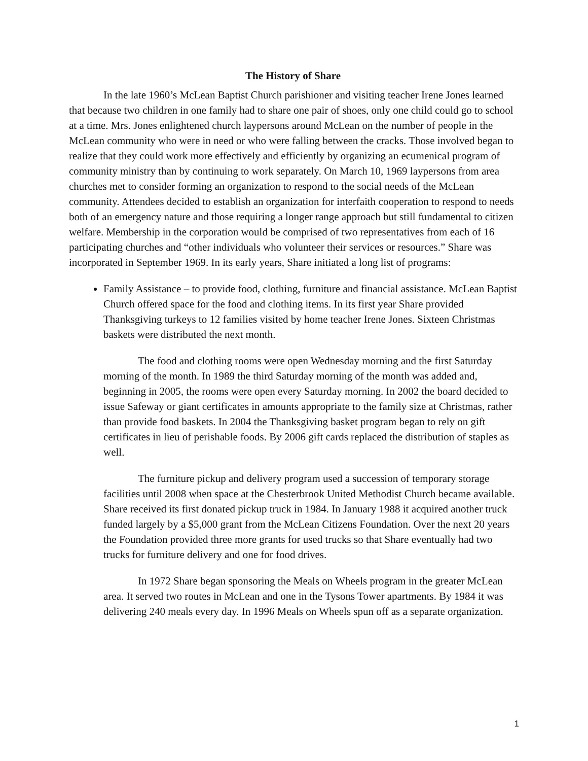The History of Share
In the late 1960’s McLean Baptist Church parishioner and visiting teacher Irene Jones learned that because two children in one family had to share one pair of shoes, only one child could go to school at a time. Mrs. Jones enlightened church laypersons around McLean on the number of people in the McLean community who were in need or who were falling between the cracks. Those involved began to realize that they could work more effectively and efficiently by organizing an ecumenical program of community ministry than by continuing to work separately. On March 10, 1969 laypersons from area churches met to consider forming an organization to respond to the social needs of the McLean community. Attendees decided to establish an organization for interfaith cooperation to respond to needs both of an emergency nature and those requiring a longer range approach but still fundamental to citizen welfare. Membership in the corporation would be comprised of two representatives from each of 16 participating churches and “other individuals who volunteer their services or resources.” Share was incorporated in September 1969. In its early years, Share initiated a long list of programs:
Family Assistance – to provide food, clothing, furniture and financial assistance. McLean Baptist Church offered space for the food and clothing items. In its first year Share provided Thanksgiving turkeys to 12 families visited by home teacher Irene Jones. Sixteen Christmas baskets were distributed the next month.
The food and clothing rooms were open Wednesday morning and the first Saturday morning of the month. In 1989 the third Saturday morning of the month was added and, beginning in 2005, the rooms were open every Saturday morning. In 2002 the board decided to issue Safeway or giant certificates in amounts appropriate to the family size at Christmas, rather than provide food baskets. In 2004 the Thanksgiving basket program began to rely on gift certificates in lieu of perishable foods. By 2006 gift cards replaced the distribution of staples as well.
The furniture pickup and delivery program used a succession of temporary storage facilities until 2008 when space at the Chesterbrook United Methodist Church became available. Share received its first donated pickup truck in 1984. In January 1988 it acquired another truck funded largely by a $5,000 grant from the McLean Citizens Foundation. Over the next 20 years the Foundation provided three more grants for used trucks so that Share eventually had two trucks for furniture delivery and one for food drives.
In 1972 Share began sponsoring the Meals on Wheels program in the greater McLean area. It served two routes in McLean and one in the Tysons Tower apartments. By 1984 it was delivering 240 meals every day. In 1996 Meals on Wheels spun off as a separate organization.
1